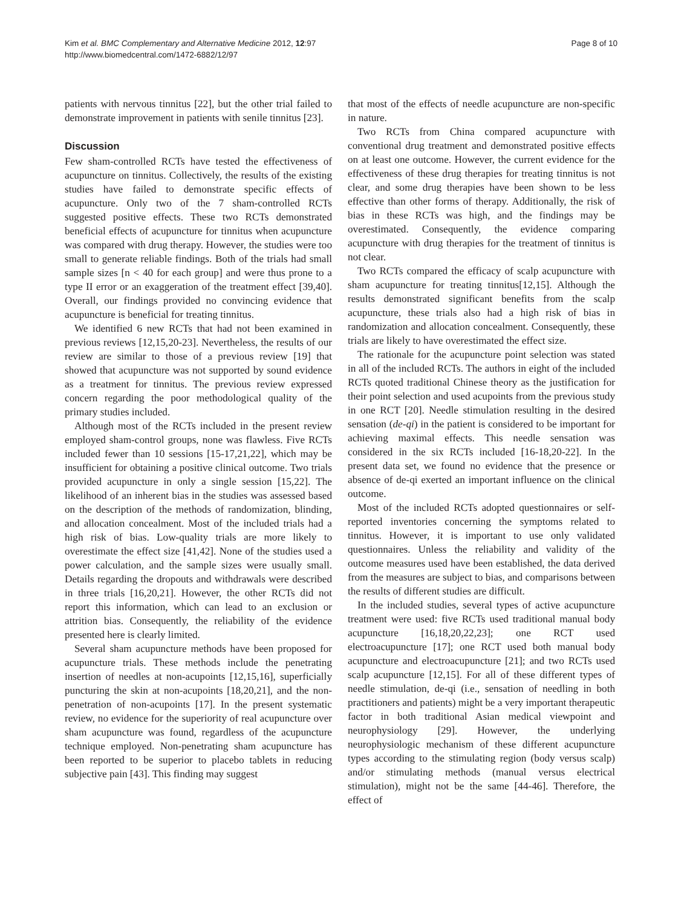Kim et al. BMC Complementary and Alternative Medicine 2012, 12:97
http://www.biomedcentral.com/1472-6882/12/97
Page 8 of 10
patients with nervous tinnitus [22], but the other trial failed to demonstrate improvement in patients with senile tinnitus [23].
Discussion
Few sham-controlled RCTs have tested the effectiveness of acupuncture on tinnitus. Collectively, the results of the existing studies have failed to demonstrate specific effects of acupuncture. Only two of the 7 sham-controlled RCTs suggested positive effects. These two RCTs demonstrated beneficial effects of acupuncture for tinnitus when acupuncture was compared with drug therapy. However, the studies were too small to generate reliable findings. Both of the trials had small sample sizes [n < 40 for each group] and were thus prone to a type II error or an exaggeration of the treatment effect [39,40]. Overall, our findings provided no convincing evidence that acupuncture is beneficial for treating tinnitus.
We identified 6 new RCTs that had not been examined in previous reviews [12,15,20-23]. Nevertheless, the results of our review are similar to those of a previous review [19] that showed that acupuncture was not supported by sound evidence as a treatment for tinnitus. The previous review expressed concern regarding the poor methodological quality of the primary studies included.
Although most of the RCTs included in the present review employed sham-control groups, none was flawless. Five RCTs included fewer than 10 sessions [15-17,21,22], which may be insufficient for obtaining a positive clinical outcome. Two trials provided acupuncture in only a single session [15,22]. The likelihood of an inherent bias in the studies was assessed based on the description of the methods of randomization, blinding, and allocation concealment. Most of the included trials had a high risk of bias. Low-quality trials are more likely to overestimate the effect size [41,42]. None of the studies used a power calculation, and the sample sizes were usually small. Details regarding the dropouts and withdrawals were described in three trials [16,20,21]. However, the other RCTs did not report this information, which can lead to an exclusion or attrition bias. Consequently, the reliability of the evidence presented here is clearly limited.
Several sham acupuncture methods have been proposed for acupuncture trials. These methods include the penetrating insertion of needles at non-acupoints [12,15,16], superficially puncturing the skin at non-acupoints [18,20,21], and the non-penetration of non-acupoints [17]. In the present systematic review, no evidence for the superiority of real acupuncture over sham acupuncture was found, regardless of the acupuncture technique employed. Non-penetrating sham acupuncture has been reported to be superior to placebo tablets in reducing subjective pain [43]. This finding may suggest
that most of the effects of needle acupuncture are non-specific in nature.
Two RCTs from China compared acupuncture with conventional drug treatment and demonstrated positive effects on at least one outcome. However, the current evidence for the effectiveness of these drug therapies for treating tinnitus is not clear, and some drug therapies have been shown to be less effective than other forms of therapy. Additionally, the risk of bias in these RCTs was high, and the findings may be overestimated. Consequently, the evidence comparing acupuncture with drug therapies for the treatment of tinnitus is not clear.
Two RCTs compared the efficacy of scalp acupuncture with sham acupuncture for treating tinnitus[12,15]. Although the results demonstrated significant benefits from the scalp acupuncture, these trials also had a high risk of bias in randomization and allocation concealment. Consequently, these trials are likely to have overestimated the effect size.
The rationale for the acupuncture point selection was stated in all of the included RCTs. The authors in eight of the included RCTs quoted traditional Chinese theory as the justification for their point selection and used acupoints from the previous study in one RCT [20]. Needle stimulation resulting in the desired sensation (de-qi) in the patient is considered to be important for achieving maximal effects. This needle sensation was considered in the six RCTs included [16-18,20-22]. In the present data set, we found no evidence that the presence or absence of de-qi exerted an important influence on the clinical outcome.
Most of the included RCTs adopted questionnaires or self-reported inventories concerning the symptoms related to tinnitus. However, it is important to use only validated questionnaires. Unless the reliability and validity of the outcome measures used have been established, the data derived from the measures are subject to bias, and comparisons between the results of different studies are difficult.
In the included studies, several types of active acupuncture treatment were used: five RCTs used traditional manual body acupuncture [16,18,20,22,23]; one RCT used electroacupuncture [17]; one RCT used both manual body acupuncture and electroacupuncture [21]; and two RCTs used scalp acupuncture [12,15]. For all of these different types of needle stimulation, de-qi (i.e., sensation of needling in both practitioners and patients) might be a very important therapeutic factor in both traditional Asian medical viewpoint and neurophysiology [29]. However, the underlying neurophysiologic mechanism of these different acupuncture types according to the stimulating region (body versus scalp) and/or stimulating methods (manual versus electrical stimulation), might not be the same [44-46]. Therefore, the effect of